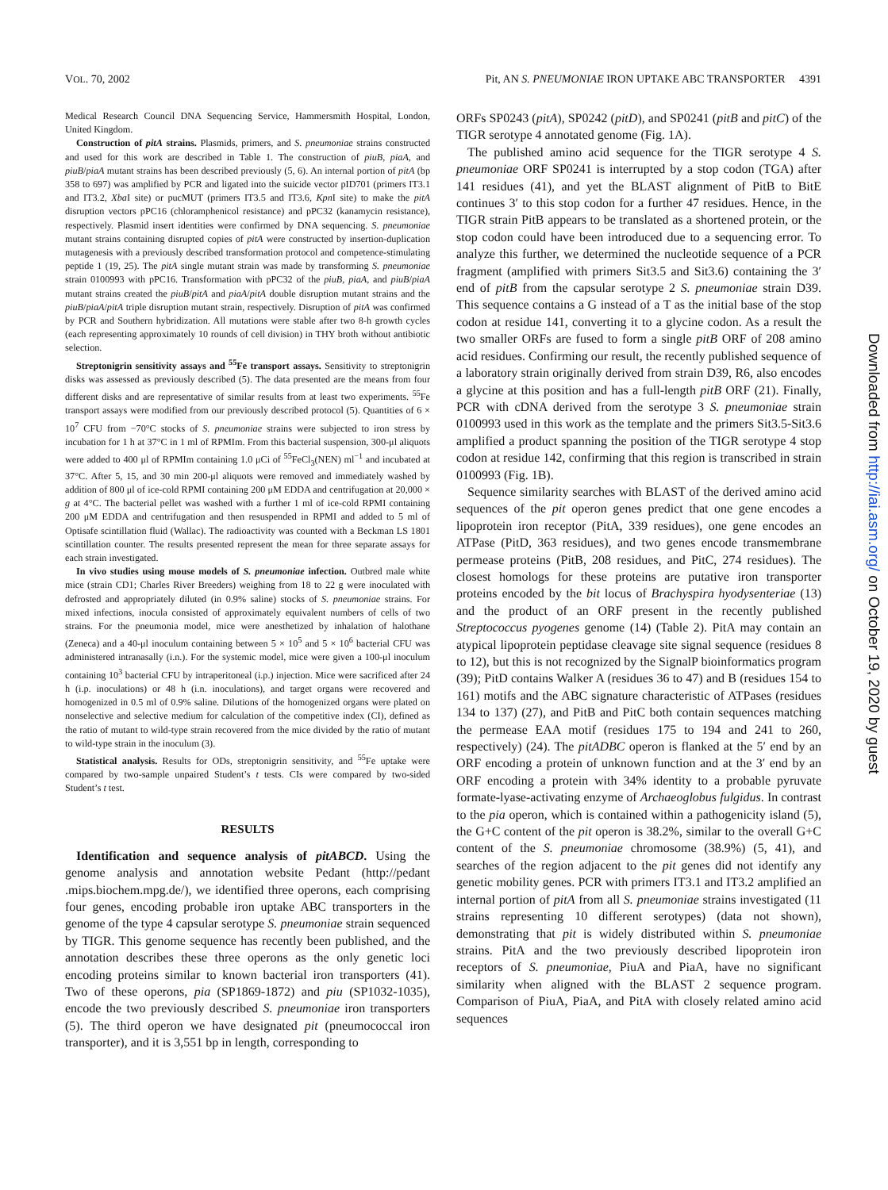VOL. 70, 2002 Pit, AN S. PNEUMONIAE IRON UPTAKE ABC TRANSPORTER 4391
Medical Research Council DNA Sequencing Service, Hammersmith Hospital, London, United Kingdom.
Construction of pitA strains. Plasmids, primers, and S. pneumoniae strains constructed and used for this work are described in Table 1. The construction of piuB, piaA, and piuB/piaA mutant strains has been described previously (5, 6). An internal portion of pitA (bp 358 to 697) was amplified by PCR and ligated into the suicide vector pID701 (primers IT3.1 and IT3.2, Xba I site) or pucMUT (primers IT3.5 and IT3.6, Kpn I site) to make the pitA disruption vectors pPC16 (chloramphenicol resistance) and pPC32 (kanamycin resistance), respectively. Plasmid insert identities were confirmed by DNA sequencing. S. pneumoniae mutant strains containing disrupted copies of pitA were constructed by insertion-duplication mutagenesis with a previously described transformation protocol and competence-stimulating peptide 1 (19, 25). The pitA single mutant strain was made by transforming S. pneumoniae strain 0100993 with pPC16. Transformation with pPC32 of the piuB, piaA, and piuB/piaA mutant strains created the piuB/pitA and piaA/pitA double disruption mutant strains and the piuB/piaA/pitA triple disruption mutant strain, respectively. Disruption of pitA was confirmed by PCR and Southern hybridization. All mutations were stable after two 8-h growth cycles (each representing approximately 10 rounds of cell division) in THY broth without antibiotic selection.
Streptonigrin sensitivity assays and <sup>55</sup>Fe transport assays. Sensitivity to streptonigrin disks was assessed as previously described (5). The data presented are the means from four different disks and are representative of similar results from at least two experiments. <sup>55</sup>Fe transport assays were modified from our previously described protocol (5). Quantities of 6 × 10<sup>7</sup> CFU from −70°C stocks of S. pneumoniae strains were subjected to iron stress by incubation for 1 h at 37°C in 1 ml of RPMIm. From this bacterial suspension, 300-μl aliquots were added to 400 μl of RPMIm containing 1.0 μCi of <sup>55</sup>FeCl<sub>3</sub>(NEN) ml<sup>−1</sup> and incubated at 37°C. After 5, 15, and 30 min 200-μl aliquots were removed and immediately washed by addition of 800 μl of ice-cold RPMI containing 200 μM EDDA and centrifugation at 20,000 × g at 4°C. The bacterial pellet was washed with a further 1 ml of ice-cold RPMI containing 200 μM EDDA and centrifugation and then resuspended in RPMI and added to 5 ml of Optisafe scintillation fluid (Wallac). The radioactivity was counted with a Beckman LS 1801 scintillation counter. The results presented represent the mean for three separate assays for each strain investigated.
In vivo studies using mouse models of S. pneumoniae infection. Outbred male white mice (strain CD1; Charles River Breeders) weighing from 18 to 22 g were inoculated with defrosted and appropriately diluted (in 0.9% saline) stocks of S. pneumoniae strains. For mixed infections, inocula consisted of approximately equivalent numbers of cells of two strains. For the pneumonia model, mice were anesthetized by inhalation of halothane (Zeneca) and a 40-μl inoculum containing between 5 × 10<sup>5</sup> and 5 × 10<sup>6</sup> bacterial CFU was administered intranasally (i.n.). For the systemic model, mice were given a 100-μl inoculum containing 10<sup>3</sup> bacterial CFU by intraperitoneal (i.p.) injection. Mice were sacrificed after 24 h (i.p. inoculations) or 48 h (i.n. inoculations), and target organs were recovered and homogenized in 0.5 ml of 0.9% saline. Dilutions of the homogenized organs were plated on nonselective and selective medium for calculation of the competitive index (CI), defined as the ratio of mutant to wild-type strain recovered from the mice divided by the ratio of mutant to wild-type strain in the inoculum (3).
Statistical analysis. Results for ODs, streptonigrin sensitivity, and <sup>55</sup>Fe uptake were compared by two-sample unpaired Student’s t tests. CIs were compared by two-sided Student’s t test.
RESULTS
Identification and sequence analysis of pitABCD. Using the genome analysis and annotation website Pedant (http://pedant .mips.biochem.mpg.de/), we identified three operons, each comprising four genes, encoding probable iron uptake ABC transporters in the genome of the type 4 capsular serotype S. pneumoniae strain sequenced by TIGR. This genome sequence has recently been published, and the annotation describes these three operons as the only genetic loci encoding proteins similar to known bacterial iron transporters (41). Two of these operons, pia (SP1869-1872) and piu (SP1032-1035), encode the two previously described S. pneumoniae iron transporters (5). The third operon we have designated pit (pneumococcal iron transporter), and it is 3,551 bp in length, corresponding to
ORFs SP0243 (pitA), SP0242 (pitD), and SP0241 (pitB and pitC) of the TIGR serotype 4 annotated genome (Fig. 1A).
The published amino acid sequence for the TIGR serotype 4 S. pneumoniae ORF SP0241 is interrupted by a stop codon (TGA) after 141 residues (41), and yet the BLAST alignment of PitB to BitE continues 3′ to this stop codon for a further 47 residues. Hence, in the TIGR strain PitB appears to be translated as a shortened protein, or the stop codon could have been introduced due to a sequencing error. To analyze this further, we determined the nucleotide sequence of a PCR fragment (amplified with primers Sit3.5 and Sit3.6) containing the 3′ end of pitB from the capsular serotype 2 S. pneumoniae strain D39. This sequence contains a G instead of a T as the initial base of the stop codon at residue 141, converting it to a glycine codon. As a result the two smaller ORFs are fused to form a single pitB ORF of 208 amino acid residues. Confirming our result, the recently published sequence of a laboratory strain originally derived from strain D39, R6, also encodes a glycine at this position and has a full-length pitB ORF (21). Finally, PCR with cDNA derived from the serotype 3 S. pneumoniae strain 0100993 used in this work as the template and the primers Sit3.5-Sit3.6 amplified a product spanning the position of the TIGR serotype 4 stop codon at residue 142, confirming that this region is transcribed in strain 0100993 (Fig. 1B).
Sequence similarity searches with BLAST of the derived amino acid sequences of the pit operon genes predict that one gene encodes a lipoprotein iron receptor (PitA, 339 residues), one gene encodes an ATPase (PitD, 363 residues), and two genes encode transmembrane permease proteins (PitB, 208 residues, and PitC, 274 residues). The closest homologs for these proteins are putative iron transporter proteins encoded by the bit locus of Brachyspira hyodysenteriae (13) and the product of an ORF present in the recently published Streptococcus pyogenes genome (14) (Table 2). PitA may contain an atypical lipoprotein peptidase cleavage site signal sequence (residues 8 to 12), but this is not recognized by the SignalP bioinformatics program (39); PitD contains Walker A (residues 36 to 47) and B (residues 154 to 161) motifs and the ABC signature characteristic of ATPases (residues 134 to 137) (27), and PitB and PitC both contain sequences matching the permease EAA motif (residues 175 to 194 and 241 to 260, respectively) (24). The pitADBC operon is flanked at the 5′ end by an ORF encoding a protein of unknown function and at the 3′ end by an ORF encoding a protein with 34% identity to a probable pyruvate formate-lyase-activating enzyme of Archaeoglobus fulgidus. In contrast to the pia operon, which is contained within a pathogenicity island (5), the G+C content of the pit operon is 38.2%, similar to the overall G+C content of the S. pneumoniae chromosome (38.9%) (5, 41), and searches of the region adjacent to the pit genes did not identify any genetic mobility genes. PCR with primers IT3.1 and IT3.2 amplified an internal portion of pitA from all S. pneumoniae strains investigated (11 strains representing 10 different serotypes) (data not shown), demonstrating that pit is widely distributed within S. pneumoniae strains. PitA and the two previously described lipoprotein iron receptors of S. pneumoniae, PiuA and PiaA, have no significant similarity when aligned with the BLAST 2 sequence program. Comparison of PiuA, PiaA, and PitA with closely related amino acid sequences
Downloaded from http://iai.asm.org/ on October 19, 2020 by guest